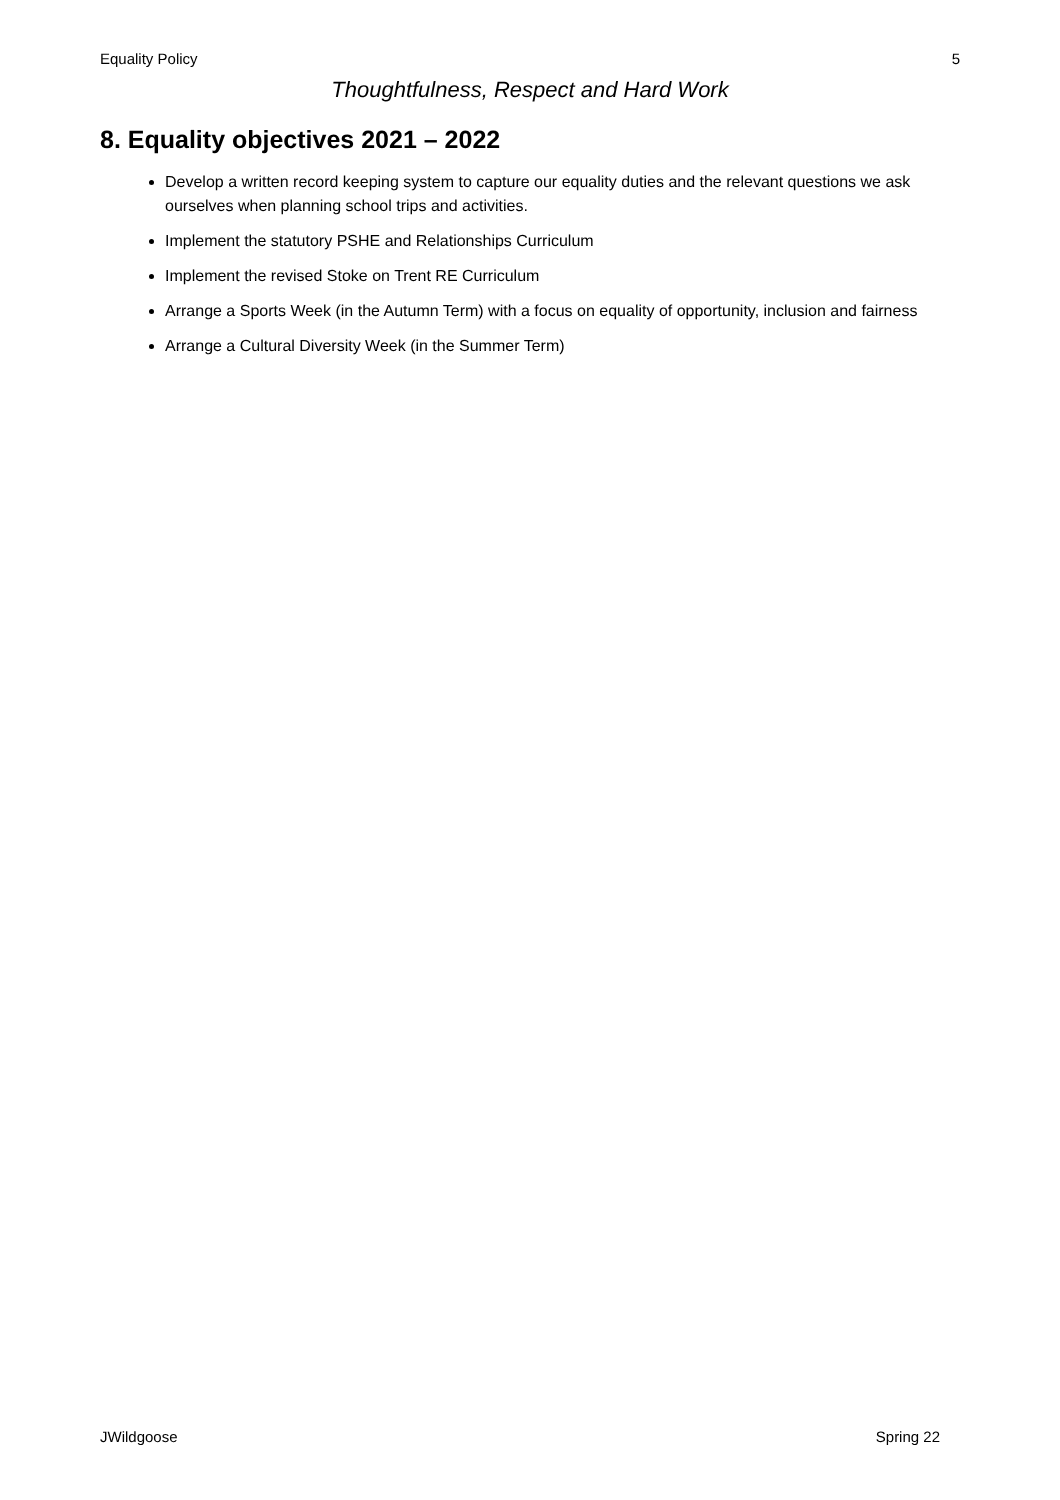Equality Policy 5
Thoughtfulness, Respect and Hard Work
8. Equality objectives 2021 – 2022
Develop a written record keeping system to capture our equality duties and the relevant questions we ask ourselves when planning school trips and activities.
Implement the statutory PSHE and Relationships Curriculum
Implement the revised Stoke on Trent RE Curriculum
Arrange a Sports Week (in the Autumn Term) with a focus on equality of opportunity, inclusion and fairness
Arrange a Cultural Diversity Week (in the Summer Term)
JWildgoose Spring 22